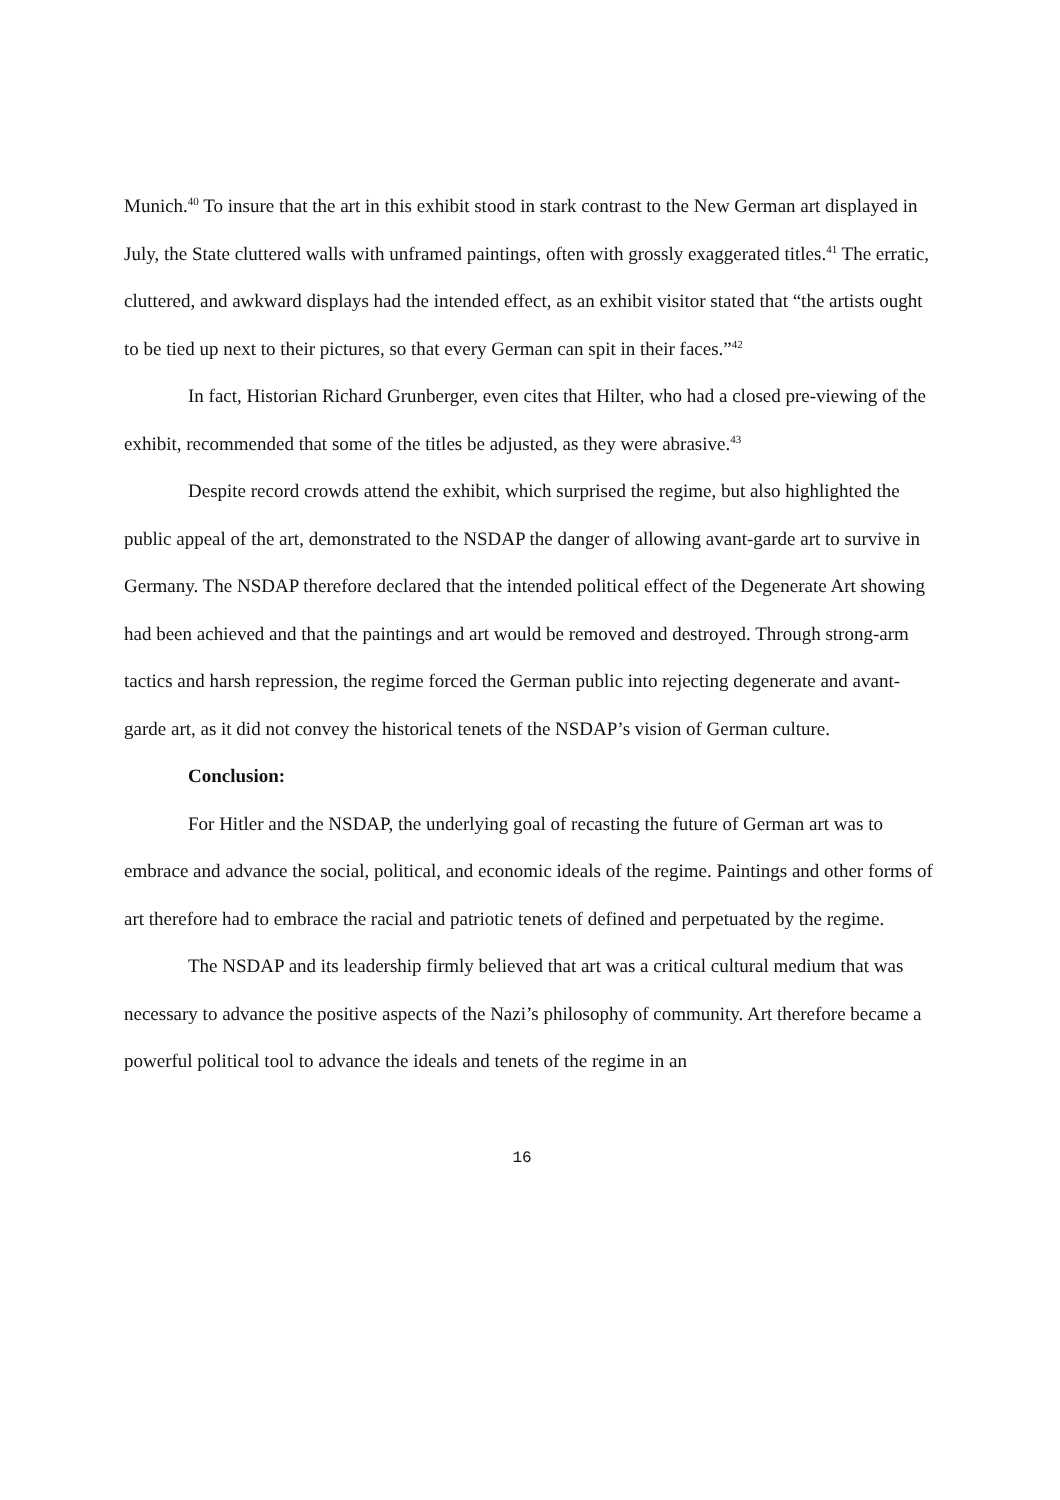Munich.<sup>40</sup> To insure that the art in this exhibit stood in stark contrast to the New German art displayed in July, the State cluttered walls with unframed paintings, often with grossly exaggerated titles.<sup>41</sup> The erratic, cluttered, and awkward displays had the intended effect, as an exhibit visitor stated that “the artists ought to be tied up next to their pictures, so that every German can spit in their faces.”<sup>42</sup>
In fact, Historian Richard Grunberger, even cites that Hilter, who had a closed pre-viewing of the exhibit, recommended that some of the titles be adjusted, as they were abrasive.<sup>43</sup>
Despite record crowds attend the exhibit, which surprised the regime, but also highlighted the public appeal of the art, demonstrated to the NSDAP the danger of allowing avant-garde art to survive in Germany. The NSDAP therefore declared that the intended political effect of the Degenerate Art showing had been achieved and that the paintings and art would be removed and destroyed. Through strong-arm tactics and harsh repression, the regime forced the German public into rejecting degenerate and avant-garde art, as it did not convey the historical tenets of the NSDAP’s vision of German culture.
Conclusion:
For Hitler and the NSDAP, the underlying goal of recasting the future of German art was to embrace and advance the social, political, and economic ideals of the regime. Paintings and other forms of art therefore had to embrace the racial and patriotic tenets of defined and perpetuated by the regime.
The NSDAP and its leadership firmly believed that art was a critical cultural medium that was necessary to advance the positive aspects of the Nazi’s philosophy of community. Art therefore became a powerful political tool to advance the ideals and tenets of the regime in an
16